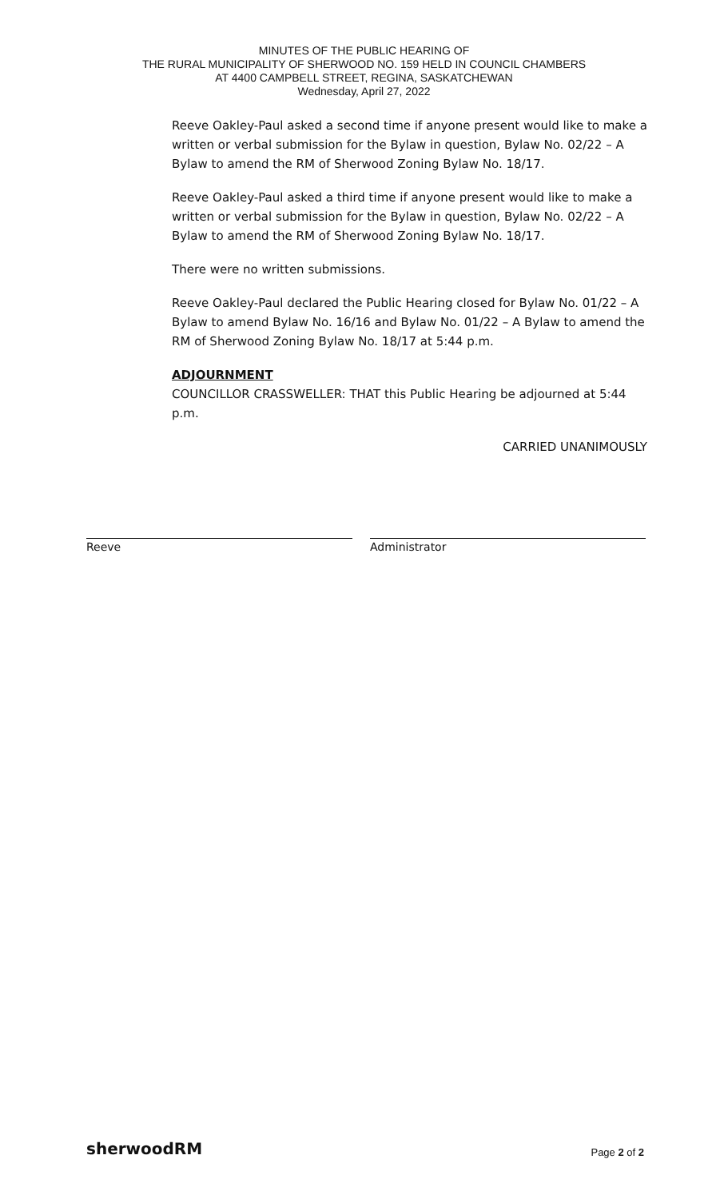MINUTES OF THE PUBLIC HEARING OF
THE RURAL MUNICIPALITY OF SHERWOOD NO. 159 HELD IN COUNCIL CHAMBERS
AT 4400 CAMPBELL STREET, REGINA, SASKATCHEWAN
Wednesday, April 27, 2022
Reeve Oakley-Paul asked a second time if anyone present would like to make a written or verbal submission for the Bylaw in question, Bylaw No. 02/22 – A Bylaw to amend the RM of Sherwood Zoning Bylaw No. 18/17.
Reeve Oakley-Paul asked a third time if anyone present would like to make a written or verbal submission for the Bylaw in question, Bylaw No. 02/22 – A Bylaw to amend the RM of Sherwood Zoning Bylaw No. 18/17.
There were no written submissions.
Reeve Oakley-Paul declared the Public Hearing closed for Bylaw No. 01/22 – A Bylaw to amend Bylaw No. 16/16 and Bylaw No. 01/22 – A Bylaw to amend the RM of Sherwood Zoning Bylaw No. 18/17 at 5:44 p.m.
ADJOURNMENT
COUNCILLOR CRASSWELLER: THAT this Public Hearing be adjourned at 5:44 p.m.
CARRIED UNANIMOUSLY
Reeve Administrator
sherwoodRM
Page 2 of 2